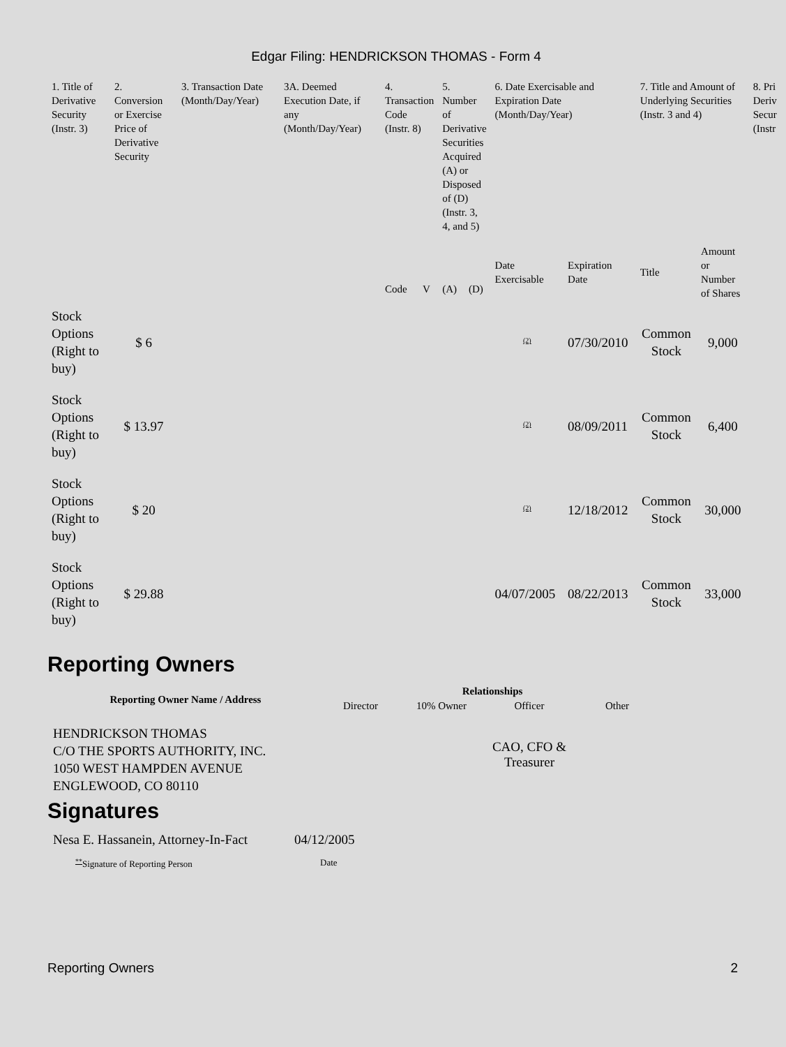Edgar Filing: HENDRICKSON THOMAS - Form 4
| 1. Title of Derivative Security (Instr. 3) | 2. Conversion or Exercise Price of Derivative Security | 3. Transaction Date (Month/Day/Year) | 3A. Deemed Execution Date, if any (Month/Day/Year) | 4. Transaction Code (Instr. 8) | | 5. Number of Derivative Securities Acquired (A) or Disposed of (D) (Instr. 3, 4, and 5) | | 6. Date Exercisable and Expiration Date (Month/Day/Year) | | 7. Title and Amount of Underlying Securities (Instr. 3 and 4) | | 8. Pri Deriv Secur (Instr |
| --- | --- | --- | --- | --- | --- | --- | --- | --- | --- | --- | --- | --- |
| | | | | Code | V | (A) | (D) | Date Exercisable | Expiration Date | Title | Amount or Number of Shares | |
| Stock Options (Right to buy) | $ 6 | | | | | | | <sup>(2)</sup> | 07/30/2010 | Common Stock | 9,000 | |
| Stock Options (Right to buy) | $ 13.97 | | | | | | | <sup>(2)</sup> | 08/09/2011 | Common Stock | 6,400 | |
| Stock Options (Right to buy) | $ 20 | | | | | | | <sup>(2)</sup> | 12/18/2012 | Common Stock | 30,000 | |
| Stock Options (Right to buy) | $ 29.88 | | | | | | | 04/07/2005 | 08/22/2013 | Common Stock | 33,000 | |
Reporting Owners
| Reporting Owner Name / Address | Relationships | | | |
| --- | --- | --- | --- | --- |
| | Director | 10% Owner | Officer | Other |
| HENDRICKSON THOMAS C/O THE SPORTS AUTHORITY, INC. 1050 WEST HAMPDEN AVENUE ENGLEWOOD, CO 80110 | | | CAO, CFO & Treasurer | |
Signatures
| Nesa E. Hassanein, Attorney-In-Fact | 04/12/2005 |
| <sup>**</sup> Signature of Reporting Person | Date |
Reporting Owners 2